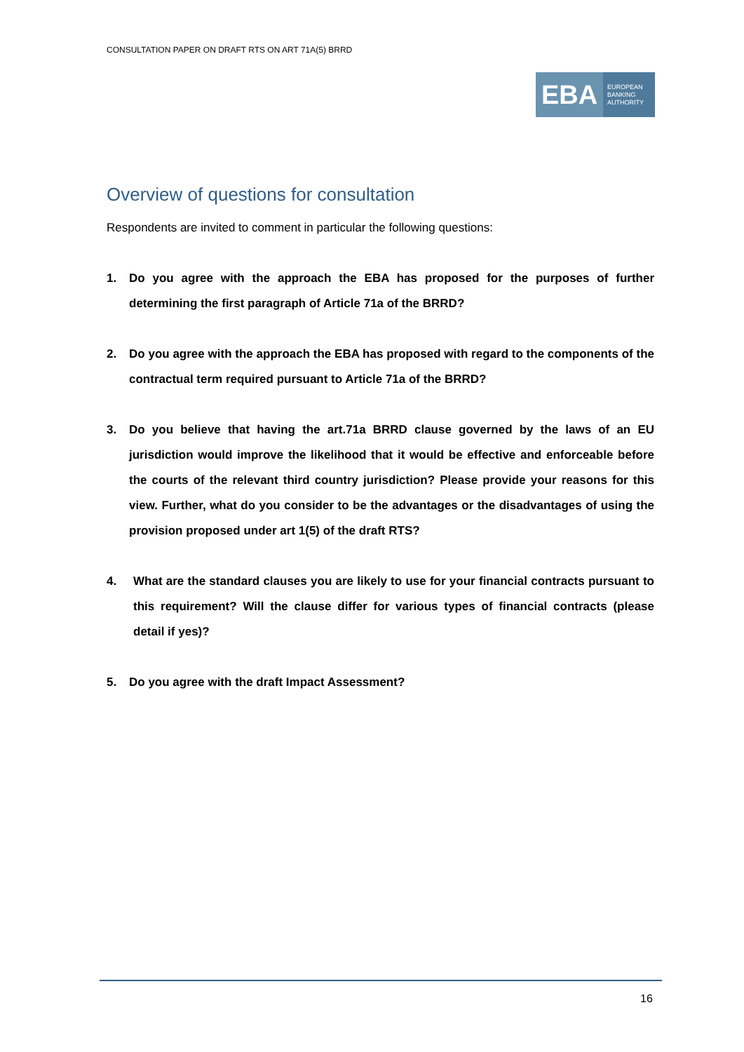CONSULTATION PAPER ON DRAFT RTS ON ART 71A(5) BRRD
EBA
EUROPEAN
BANKING
AUTHORITY
Overview of questions for consultation
Respondents are invited to comment in particular the following questions:
1. Do you agree with the approach the EBA has proposed for the purposes of further determining the first paragraph of Article 71a of the BRRD?
2. Do you agree with the approach the EBA has proposed with regard to the components of the contractual term required pursuant to Article 71a of the BRRD?
3. Do you believe that having the art.71a BRRD clause governed by the laws of an EU jurisdiction would improve the likelihood that it would be effective and enforceable before the courts of the relevant third country jurisdiction? Please provide your reasons for this view. Further, what do you consider to be the advantages or the disadvantages of using the provision proposed under art 1(5) of the draft RTS?
4. What are the standard clauses you are likely to use for your financial contracts pursuant to this requirement? Will the clause differ for various types of financial contracts (please detail if yes)?
5. Do you agree with the draft Impact Assessment?
16